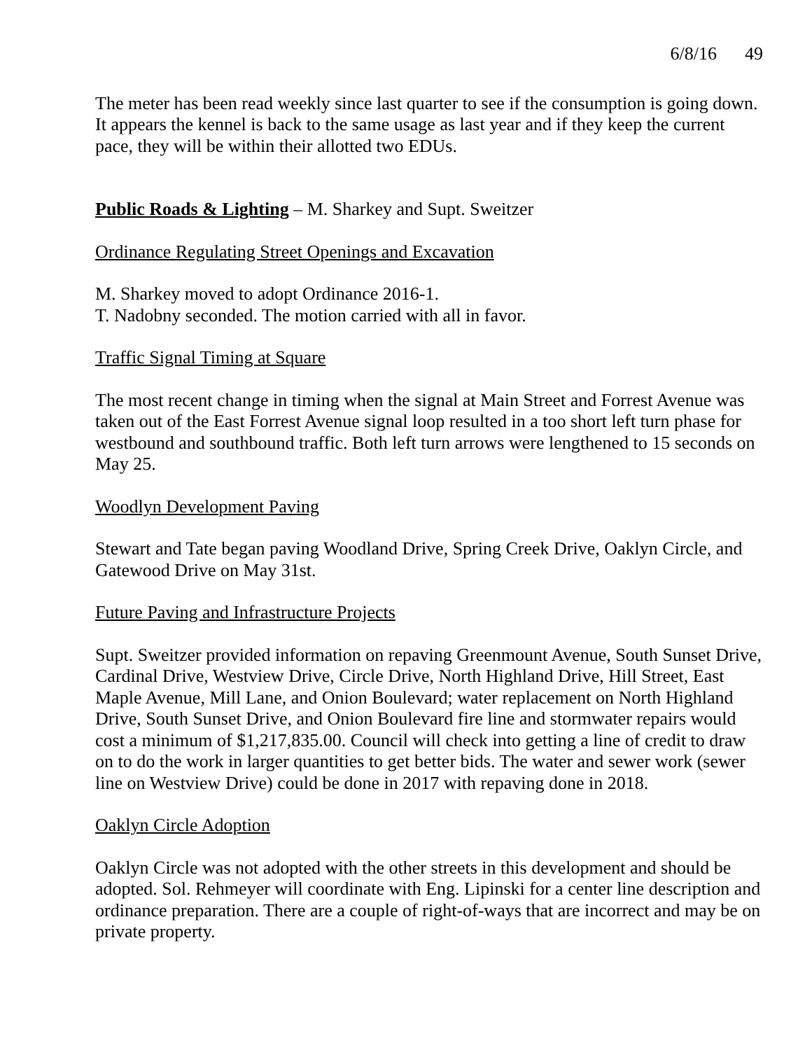6/8/16 49
The meter has been read weekly since last quarter to see if the consumption is going down. It appears the kennel is back to the same usage as last year and if they keep the current pace, they will be within their allotted two EDUs.
Public Roads & Lighting – M. Sharkey and Supt. Sweitzer
Ordinance Regulating Street Openings and Excavation
M. Sharkey moved to adopt Ordinance 2016-1.
T. Nadobny seconded. The motion carried with all in favor.
Traffic Signal Timing at Square
The most recent change in timing when the signal at Main Street and Forrest Avenue was taken out of the East Forrest Avenue signal loop resulted in a too short left turn phase for westbound and southbound traffic. Both left turn arrows were lengthened to 15 seconds on May 25.
Woodlyn Development Paving
Stewart and Tate began paving Woodland Drive, Spring Creek Drive, Oaklyn Circle, and Gatewood Drive on May 31st.
Future Paving and Infrastructure Projects
Supt. Sweitzer provided information on repaving Greenmount Avenue, South Sunset Drive, Cardinal Drive, Westview Drive, Circle Drive, North Highland Drive, Hill Street, East Maple Avenue, Mill Lane, and Onion Boulevard; water replacement on North Highland Drive, South Sunset Drive, and Onion Boulevard fire line and stormwater repairs would cost a minimum of $1,217,835.00. Council will check into getting a line of credit to draw on to do the work in larger quantities to get better bids. The water and sewer work (sewer line on Westview Drive) could be done in 2017 with repaving done in 2018.
Oaklyn Circle Adoption
Oaklyn Circle was not adopted with the other streets in this development and should be adopted. Sol. Rehmeyer will coordinate with Eng. Lipinski for a center line description and ordinance preparation. There are a couple of right-of-ways that are incorrect and may be on private property.